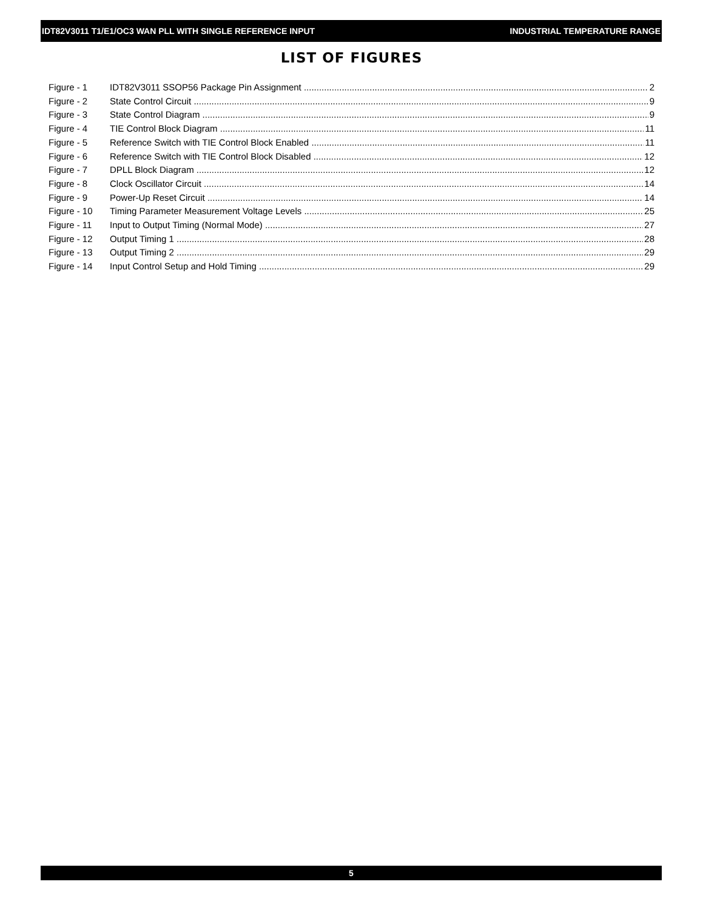IDT82V3011 T1/E1/OC3 WAN PLL WITH SINGLE REFERENCE INPUT INDUSTRIAL TEMPERATURE RANGE
LIST OF FIGURES
Figure - 1 IDT82V3011 SSOP56 Package Pin Assignment 2
Figure - 2 State Control Circuit 9
Figure - 3 State Control Diagram 9
Figure - 4 TIE Control Block Diagram 11
Figure - 5 Reference Switch with TIE Control Block Enabled 11
Figure - 6 Reference Switch with TIE Control Block Disabled 12
Figure - 7 DPLL Block Diagram 12
Figure - 8 Clock Oscillator Circuit 14
Figure - 9 Power-Up Reset Circuit 14
Figure - 10 Timing Parameter Measurement Voltage Levels 25
Figure - 11 Input to Output Timing (Normal Mode) 27
Figure - 12 Output Timing 1 28
Figure - 13 Output Timing 2 29
Figure - 14 Input Control Setup and Hold Timing 29
5